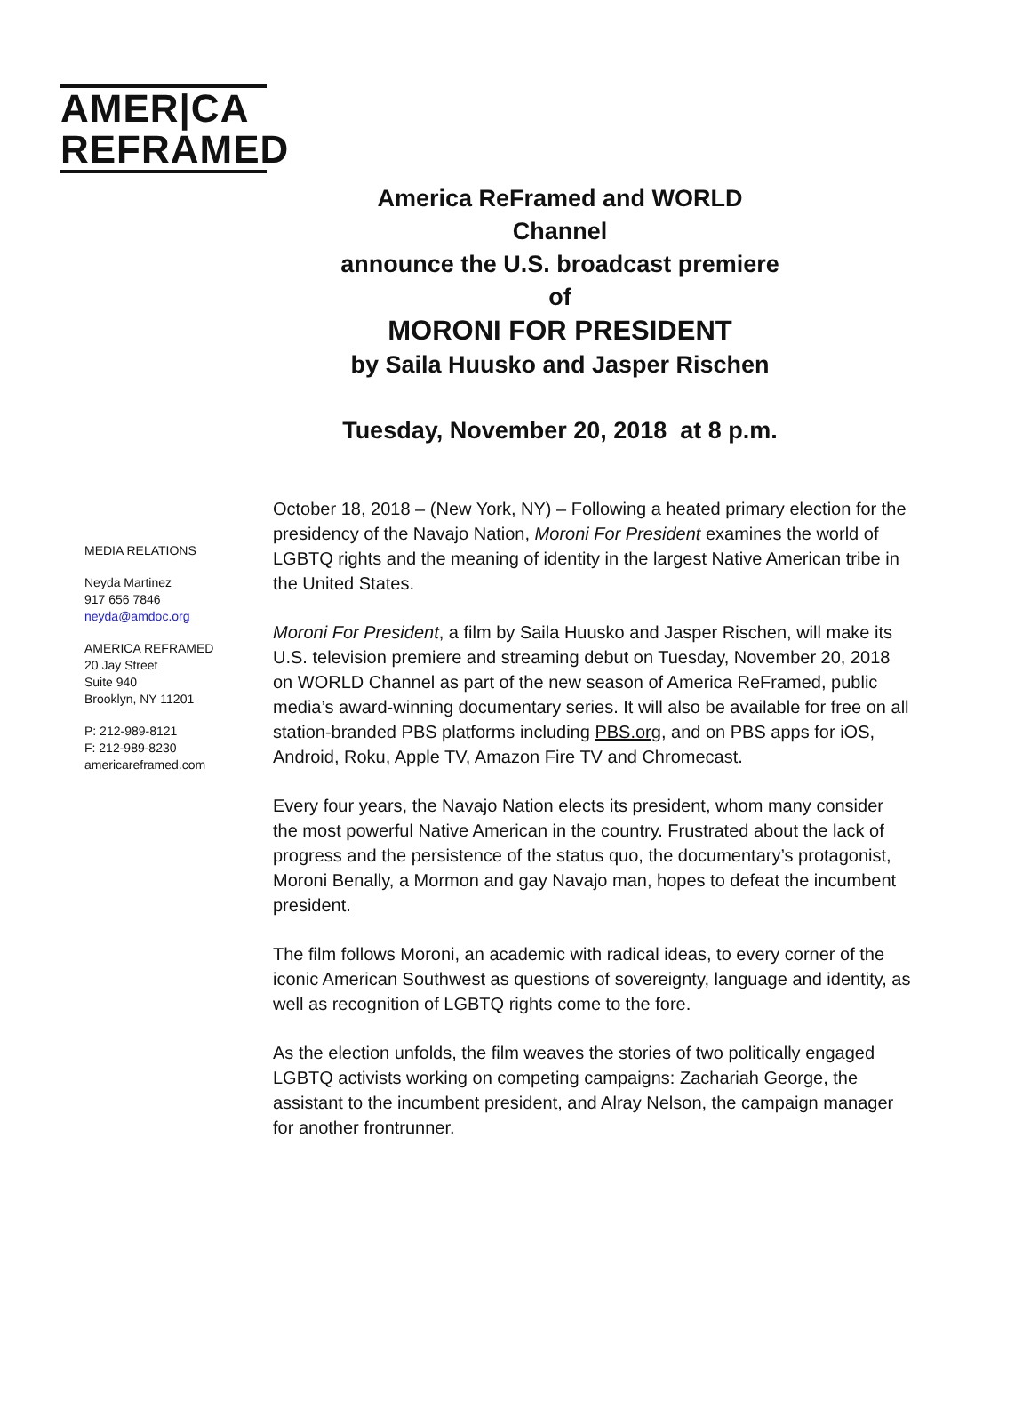AMER|CA
REFRAMED
America ReFramed and WORLD Channel
announce the U.S. broadcast premiere of
MORONI FOR PRESIDENT
by Saila Huusko and Jasper Rischen
Tuesday, November 20, 2018 at 8 p.m.
MEDIA RELATIONS
Neyda Martinez
917 656 7846
neyda@amdoc.org
AMERICA REFRAMED
20 Jay Street
Suite 940
Brooklyn, NY 11201
P: 212-989-8121
F: 212-989-8230
americareframed.com
October 18, 2018 – (New York, NY) – Following a heated primary election for the presidency of the Navajo Nation, Moroni For President examines the world of LGBTQ rights and the meaning of identity in the largest Native American tribe in the United States.
Moroni For President, a film by Saila Huusko and Jasper Rischen, will make its U.S. television premiere and streaming debut on Tuesday, November 20, 2018 on WORLD Channel as part of the new season of America ReFramed, public media’s award-winning documentary series. It will also be available for free on all station-branded PBS platforms including PBS.org, and on PBS apps for iOS, Android, Roku, Apple TV, Amazon Fire TV and Chromecast.
Every four years, the Navajo Nation elects its president, whom many consider the most powerful Native American in the country. Frustrated about the lack of progress and the persistence of the status quo, the documentary’s protagonist, Moroni Benally, a Mormon and gay Navajo man, hopes to defeat the incumbent president.
The film follows Moroni, an academic with radical ideas, to every corner of the iconic American Southwest as questions of sovereignty, language and identity, as well as recognition of LGBTQ rights come to the fore.
As the election unfolds, the film weaves the stories of two politically engaged LGBTQ activists working on competing campaigns: Zachariah George, the assistant to the incumbent president, and Alray Nelson, the campaign manager for another frontrunner.